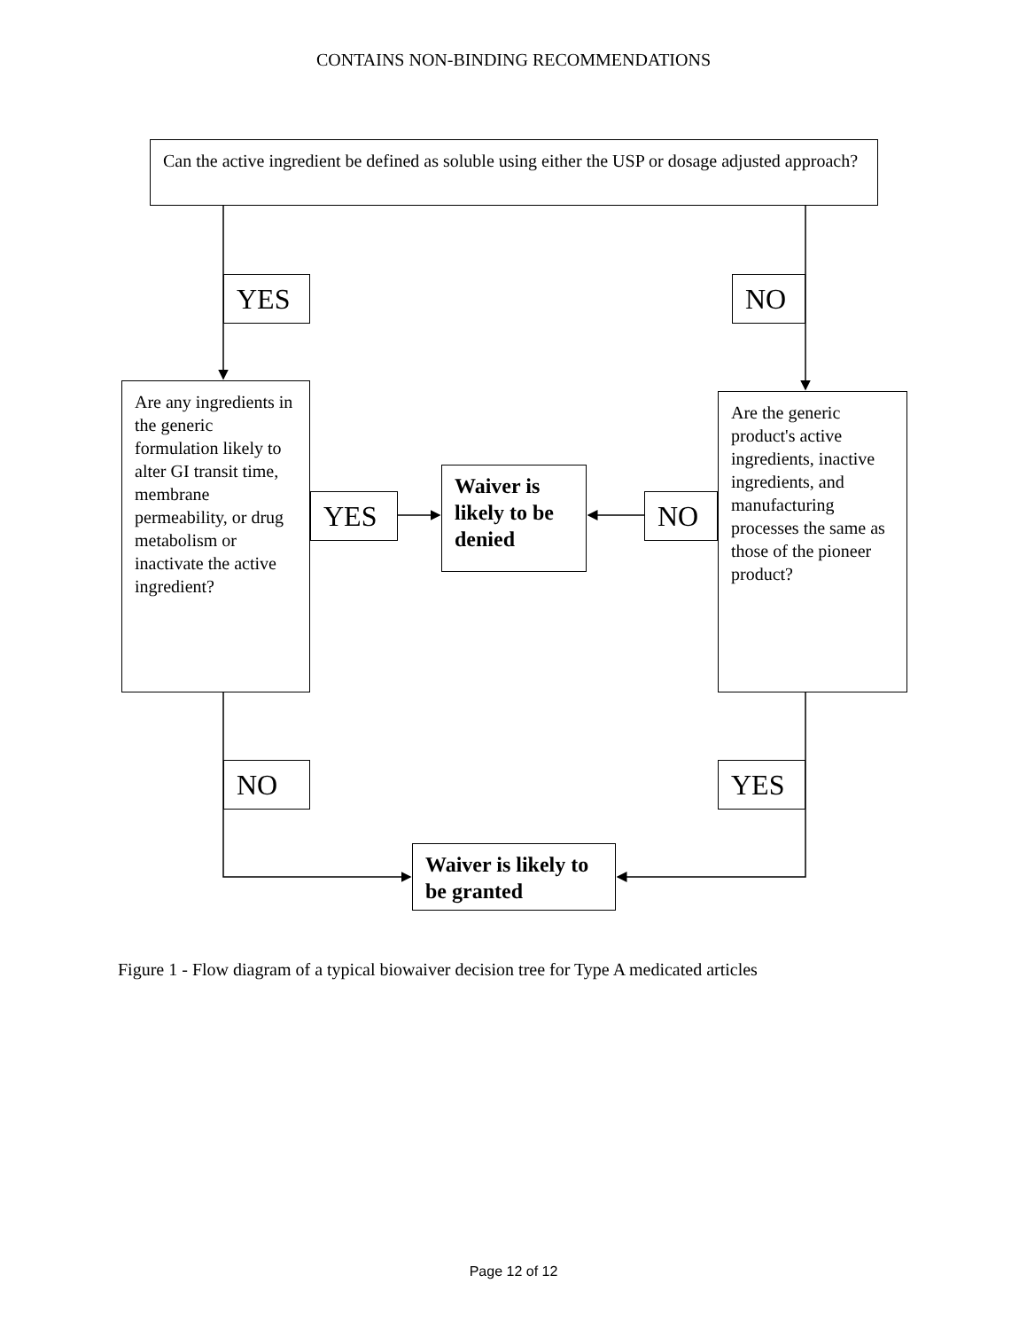CONTAINS NON-BINDING RECOMMENDATIONS
Can the active ingredient be defined as soluble using either the USP or dosage adjusted approach?
YES
NO
Are any ingredients in the generic formulation likely to alter GI transit time, membrane permeability, or drug metabolism or inactivate the active ingredient?
YES
Waiver is likely to be denied
NO
Are the generic product's active ingredients, inactive ingredients, and manufacturing processes the same as those of the pioneer product?
NO
YES
Waiver is likely to be granted
Figure 1 - Flow diagram of a typical biowaiver decision tree for Type A medicated articles
Page 12 of 12